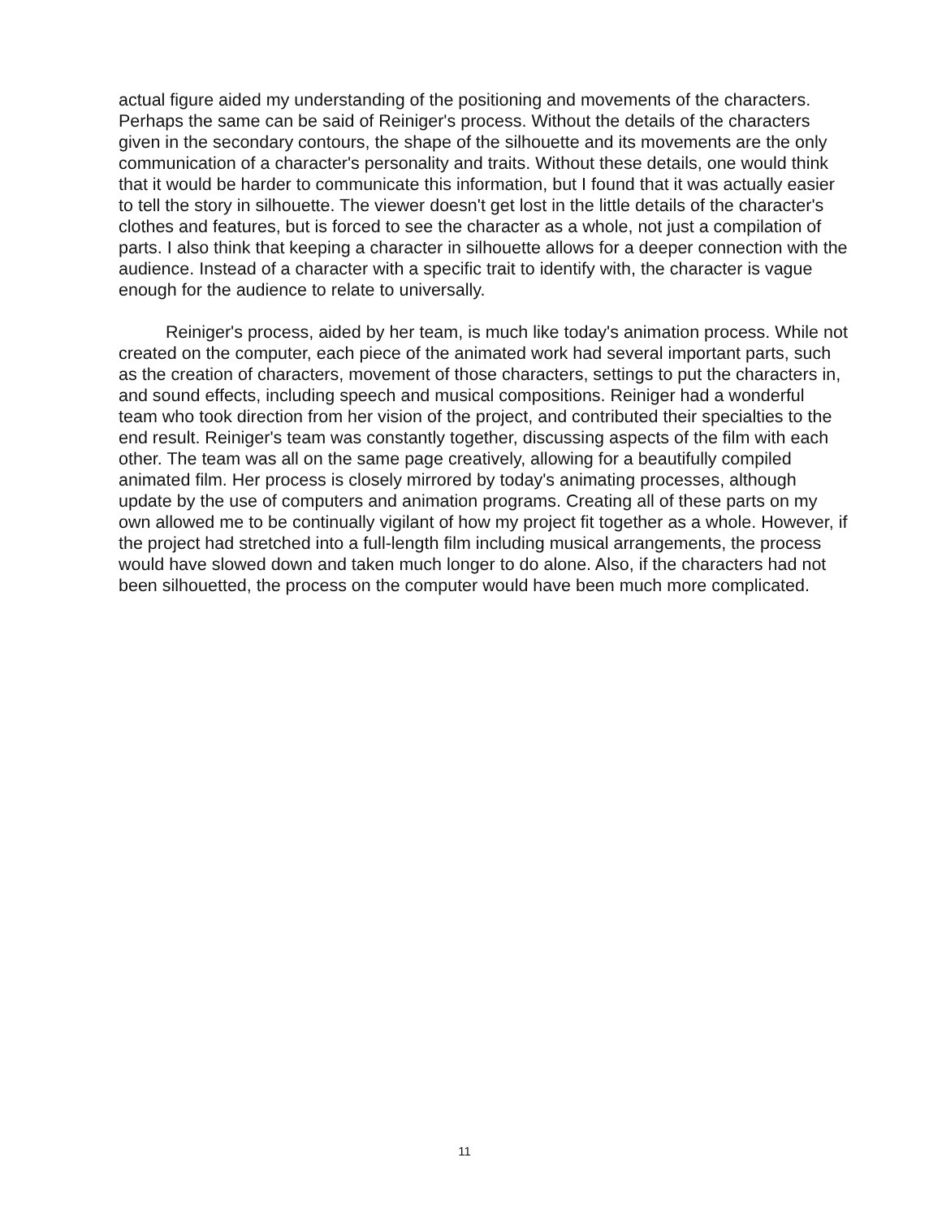actual figure aided my understanding of the positioning and movements of the characters. Perhaps the same can be said of Reiniger's process. Without the details of the characters given in the secondary contours, the shape of the silhouette and its movements are the only communication of a character's personality and traits. Without these details, one would think that it would be harder to communicate this information, but I found that it was actually easier to tell the story in silhouette. The viewer doesn't get lost in the little details of the character's clothes and features, but is forced to see the character as a whole, not just a compilation of parts. I also think that keeping a character in silhouette allows for a deeper connection with the audience. Instead of a character with a specific trait to identify with, the character is vague enough for the audience to relate to universally.
Reiniger's process, aided by her team, is much like today's animation process. While not created on the computer, each piece of the animated work had several important parts, such as the creation of characters, movement of those characters, settings to put the characters in, and sound effects, including speech and musical compositions. Reiniger had a wonderful team who took direction from her vision of the project, and contributed their specialties to the end result. Reiniger's team was constantly together, discussing aspects of the film with each other. The team was all on the same page creatively, allowing for a beautifully compiled animated film. Her process is closely mirrored by today's animating processes, although update by the use of computers and animation programs. Creating all of these parts on my own allowed me to be continually vigilant of how my project fit together as a whole. However, if the project had stretched into a full-length film including musical arrangements, the process would have slowed down and taken much longer to do alone. Also, if the characters had not been silhouetted, the process on the computer would have been much more complicated.
11